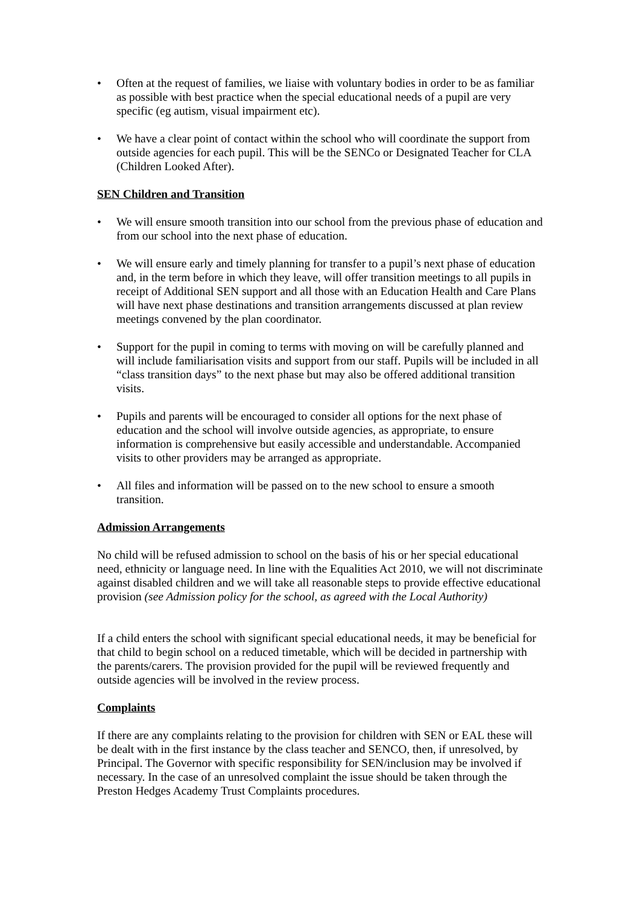• Often at the request of families, we liaise with voluntary bodies in order to be as familiar as possible with best practice when the special educational needs of a pupil are very specific (eg autism, visual impairment etc).
• We have a clear point of contact within the school who will coordinate the support from outside agencies for each pupil. This will be the SENCo or Designated Teacher for CLA (Children Looked After).
SEN Children and Transition
• We will ensure smooth transition into our school from the previous phase of education and from our school into the next phase of education.
• We will ensure early and timely planning for transfer to a pupil’s next phase of education and, in the term before in which they leave, will offer transition meetings to all pupils in receipt of Additional SEN support and all those with an Education Health and Care Plans will have next phase destinations and transition arrangements discussed at plan review meetings convened by the plan coordinator.
• Support for the pupil in coming to terms with moving on will be carefully planned and will include familiarisation visits and support from our staff. Pupils will be included in all “class transition days” to the next phase but may also be offered additional transition visits.
• Pupils and parents will be encouraged to consider all options for the next phase of education and the school will involve outside agencies, as appropriate, to ensure information is comprehensive but easily accessible and understandable. Accompanied visits to other providers may be arranged as appropriate.
• All files and information will be passed on to the new school to ensure a smooth transition.
Admission Arrangements
No child will be refused admission to school on the basis of his or her special educational need, ethnicity or language need. In line with the Equalities Act 2010, we will not discriminate against disabled children and we will take all reasonable steps to provide effective educational provision (see Admission policy for the school, as agreed with the Local Authority)
If a child enters the school with significant special educational needs, it may be beneficial for that child to begin school on a reduced timetable, which will be decided in partnership with the parents/carers. The provision provided for the pupil will be reviewed frequently and outside agencies will be involved in the review process.
Complaints
If there are any complaints relating to the provision for children with SEN or EAL these will be dealt with in the first instance by the class teacher and SENCO, then, if unresolved, by Principal. The Governor with specific responsibility for SEN/inclusion may be involved if necessary. In the case of an unresolved complaint the issue should be taken through the Preston Hedges Academy Trust Complaints procedures.